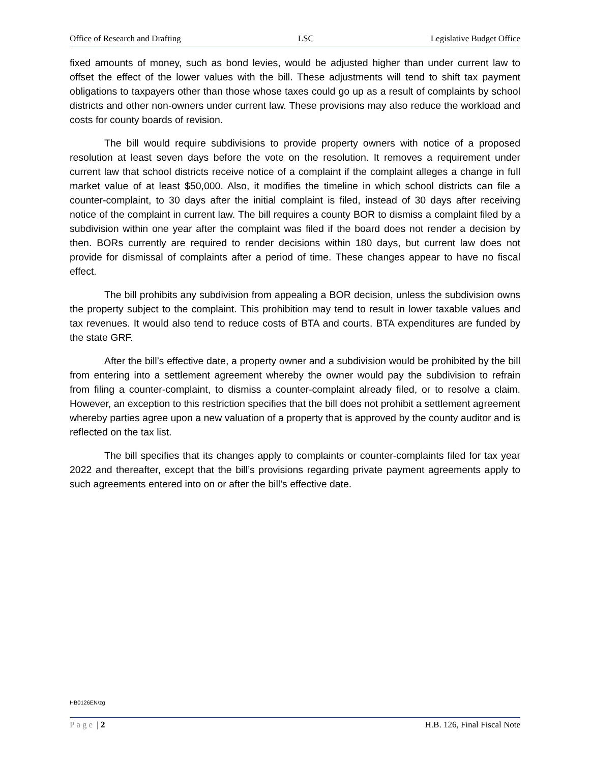Office of Research and Drafting LSC Legislative Budget Office
fixed amounts of money, such as bond levies, would be adjusted higher than under current law to offset the effect of the lower values with the bill. These adjustments will tend to shift tax payment obligations to taxpayers other than those whose taxes could go up as a result of complaints by school districts and other non-owners under current law. These provisions may also reduce the workload and costs for county boards of revision.
The bill would require subdivisions to provide property owners with notice of a proposed resolution at least seven days before the vote on the resolution. It removes a requirement under current law that school districts receive notice of a complaint if the complaint alleges a change in full market value of at least $50,000. Also, it modifies the timeline in which school districts can file a counter-complaint, to 30 days after the initial complaint is filed, instead of 30 days after receiving notice of the complaint in current law. The bill requires a county BOR to dismiss a complaint filed by a subdivision within one year after the complaint was filed if the board does not render a decision by then. BORs currently are required to render decisions within 180 days, but current law does not provide for dismissal of complaints after a period of time. These changes appear to have no fiscal effect.
The bill prohibits any subdivision from appealing a BOR decision, unless the subdivision owns the property subject to the complaint. This prohibition may tend to result in lower taxable values and tax revenues. It would also tend to reduce costs of BTA and courts. BTA expenditures are funded by the state GRF.
After the bill’s effective date, a property owner and a subdivision would be prohibited by the bill from entering into a settlement agreement whereby the owner would pay the subdivision to refrain from filing a counter-complaint, to dismiss a counter-complaint already filed, or to resolve a claim. However, an exception to this restriction specifies that the bill does not prohibit a settlement agreement whereby parties agree upon a new valuation of a property that is approved by the county auditor and is reflected on the tax list.
The bill specifies that its changes apply to complaints or counter-complaints filed for tax year 2022 and thereafter, except that the bill’s provisions regarding private payment agreements apply to such agreements entered into on or after the bill’s effective date.
HB0126EN/zg
Page | 2 H.B. 126, Final Fiscal Note